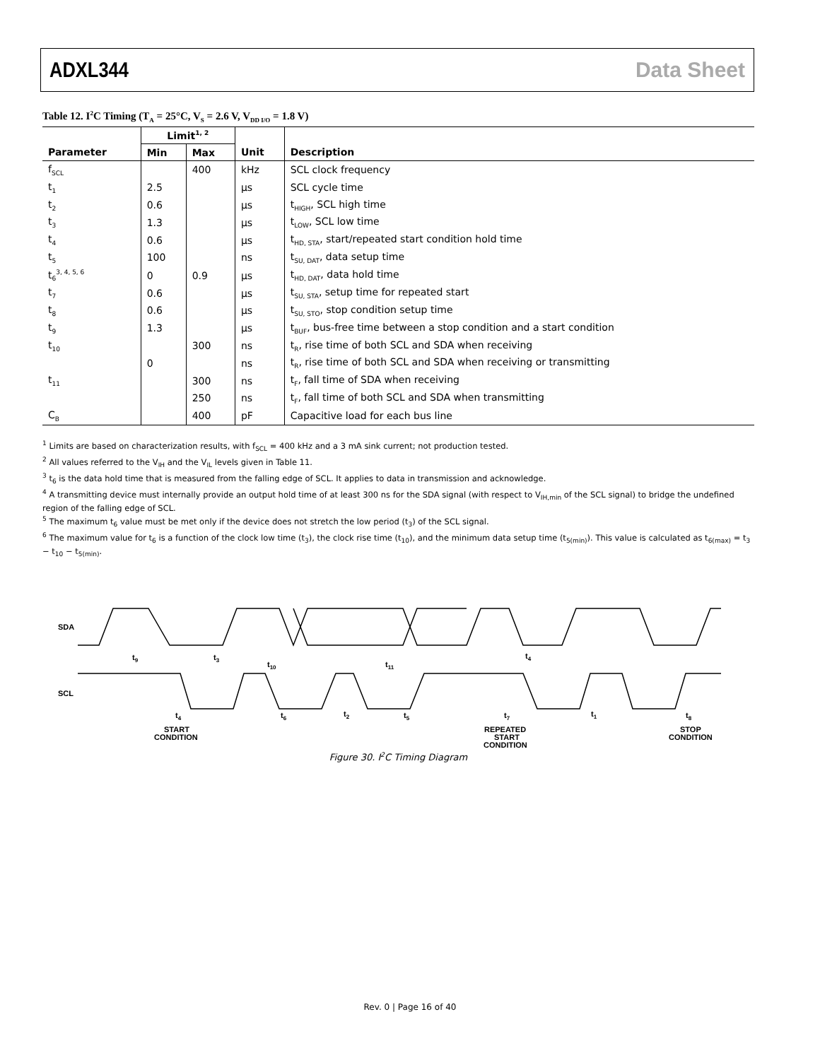ADXL344 Data Sheet
Table 12. I<sup>2</sup>C Timing (T<sub>A</sub> = 25°C, V<sub>S</sub> = 2.6 V, V<sub>DD I/O</sub> = 1.8 V)
| | Limit<sup>1, 2</sup> | | | |
| --- | --- | --- | --- | --- |
| Parameter | Min | Max | Unit | Description |
| f<sub>SCL</sub> | | 400 | kHz | SCL clock frequency |
| t<sub>1</sub> | 2.5 | | μs | SCL cycle time |
| t<sub>2</sub> | 0.6 | | μs | t<sub>HIGH</sub>, SCL high time |
| t<sub>3</sub> | 1.3 | | μs | t<sub>LOW</sub>, SCL low time |
| t<sub>4</sub> | 0.6 | | μs | t<sub>HD, STA</sub>, start/repeated start condition hold time |
| t<sub>5</sub> | 100 | | ns | t<sub>SU, DAT</sub>, data setup time |
| t<sub>6</sub><sup>3, 4, 5, 6</sup> | 0 | 0.9 | μs | t<sub>HD, DAT</sub>, data hold time |
| t<sub>7</sub> | 0.6 | | μs | t<sub>SU, STA</sub>, setup time for repeated start |
| t<sub>8</sub> | 0.6 | | μs | t<sub>SU, STO</sub>, stop condition setup time |
| t<sub>9</sub> | 1.3 | | μs | t<sub>BUF</sub>, bus-free time between a stop condition and a start condition |
| t<sub>10</sub> | | 300 | ns | t<sub>R</sub>, rise time of both SCL and SDA when receiving |
| | 0 | | ns | t<sub>R</sub>, rise time of both SCL and SDA when receiving or transmitting |
| t<sub>11</sub> | | 300 | ns | t<sub>F</sub>, fall time of SDA when receiving |
| | | 250 | ns | t<sub>F</sub>, fall time of both SCL and SDA when transmitting |
| C<sub>B</sub> | | 400 | pF | Capacitive load for each bus line |
<sup>1</sup> Limits are based on characterization results, with f<sub>SCL</sub> = 400 kHz and a 3 mA sink current; not production tested.
<sup>2</sup> All values referred to the V<sub>IH</sub> and the V<sub>IL</sub> levels given in Table 11.
<sup>3</sup> t<sub>6</sub> is the data hold time that is measured from the falling edge of SCL. It applies to data in transmission and acknowledge.
<sup>4</sup> A transmitting device must internally provide an output hold time of at least 300 ns for the SDA signal (with respect to V<sub>IH,min</sub> of the SCL signal) to bridge the undefined region of the falling edge of SCL.
<sup>5</sup> The maximum t<sub>6</sub> value must be met only if the device does not stretch the low period (t<sub>3</sub>) of the SCL signal.
<sup>6</sup> The maximum value for t<sub>6</sub> is a function of the clock low time (t<sub>3</sub>), the clock rise time (t<sub>10</sub>), and the minimum data setup time (t<sub>5(min)</sub>). This value is calculated as t<sub>6(max)</sub> = t<sub>3</sub> − t<sub>10</sub> − t<sub>5(min)</sub>.
SDA
SCL
t9
t3
t10
t11
t4
t4
t6
t2
t5
t7
t1
t8
START
CONDITION
REPEATED
START
CONDITION
STOP
CONDITION
Figure 30. I<sup>2</sup>C Timing Diagram
Rev. 0 | Page 16 of 40